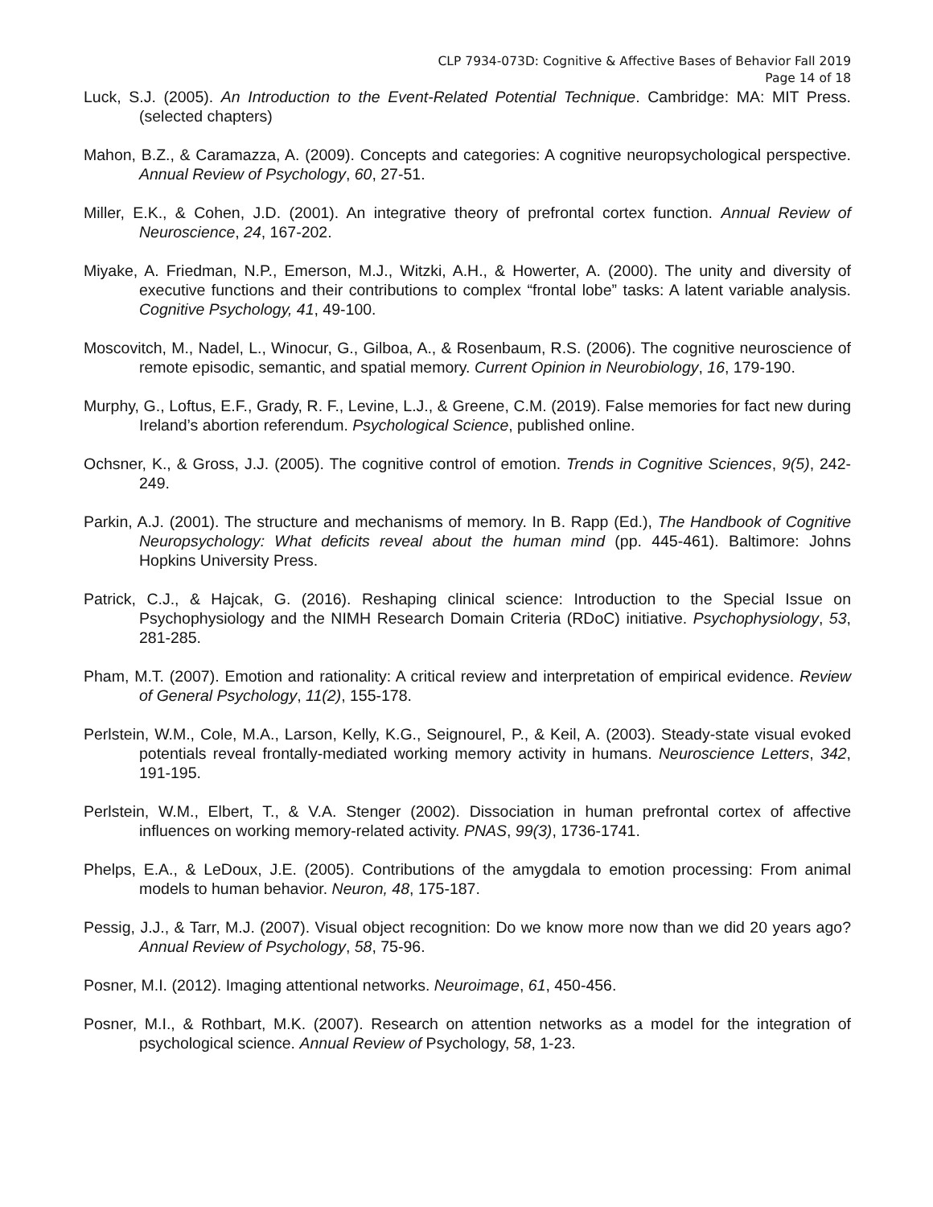CLP 7934-073D: Cognitive & Affective Bases of Behavior Fall 2019
Page 14 of 18
Luck, S.J. (2005). An Introduction to the Event-Related Potential Technique. Cambridge: MA: MIT Press. (selected chapters)
Mahon, B.Z., & Caramazza, A. (2009). Concepts and categories: A cognitive neuropsychological perspective. Annual Review of Psychology, 60, 27-51.
Miller, E.K., & Cohen, J.D. (2001). An integrative theory of prefrontal cortex function. Annual Review of Neuroscience, 24, 167-202.
Miyake, A. Friedman, N.P., Emerson, M.J., Witzki, A.H., & Howerter, A. (2000). The unity and diversity of executive functions and their contributions to complex “frontal lobe” tasks: A latent variable analysis. Cognitive Psychology, 41, 49-100.
Moscovitch, M., Nadel, L., Winocur, G., Gilboa, A., & Rosenbaum, R.S. (2006). The cognitive neuroscience of remote episodic, semantic, and spatial memory. Current Opinion in Neurobiology, 16, 179-190.
Murphy, G., Loftus, E.F., Grady, R. F., Levine, L.J., & Greene, C.M. (2019). False memories for fact new during Ireland’s abortion referendum. Psychological Science, published online.
Ochsner, K., & Gross, J.J. (2005). The cognitive control of emotion. Trends in Cognitive Sciences, 9(5), 242-249.
Parkin, A.J. (2001). The structure and mechanisms of memory. In B. Rapp (Ed.), The Handbook of Cognitive Neuropsychology: What deficits reveal about the human mind (pp. 445-461). Baltimore: Johns Hopkins University Press.
Patrick, C.J., & Hajcak, G. (2016). Reshaping clinical science: Introduction to the Special Issue on Psychophysiology and the NIMH Research Domain Criteria (RDoC) initiative. Psychophysiology, 53, 281-285.
Pham, M.T. (2007). Emotion and rationality: A critical review and interpretation of empirical evidence. Review of General Psychology, 11(2), 155-178.
Perlstein, W.M., Cole, M.A., Larson, Kelly, K.G., Seignourel, P., & Keil, A. (2003). Steady-state visual evoked potentials reveal frontally-mediated working memory activity in humans. Neuroscience Letters, 342, 191-195.
Perlstein, W.M., Elbert, T., & V.A. Stenger (2002). Dissociation in human prefrontal cortex of affective influences on working memory-related activity. PNAS, 99(3), 1736-1741.
Phelps, E.A., & LeDoux, J.E. (2005). Contributions of the amygdala to emotion processing: From animal models to human behavior. Neuron, 48, 175-187.
Pessig, J.J., & Tarr, M.J. (2007). Visual object recognition: Do we know more now than we did 20 years ago? Annual Review of Psychology, 58, 75-96.
Posner, M.I. (2012). Imaging attentional networks. Neuroimage, 61, 450-456.
Posner, M.I., & Rothbart, M.K. (2007). Research on attention networks as a model for the integration of psychological science. Annual Review of Psychology, 58, 1-23.